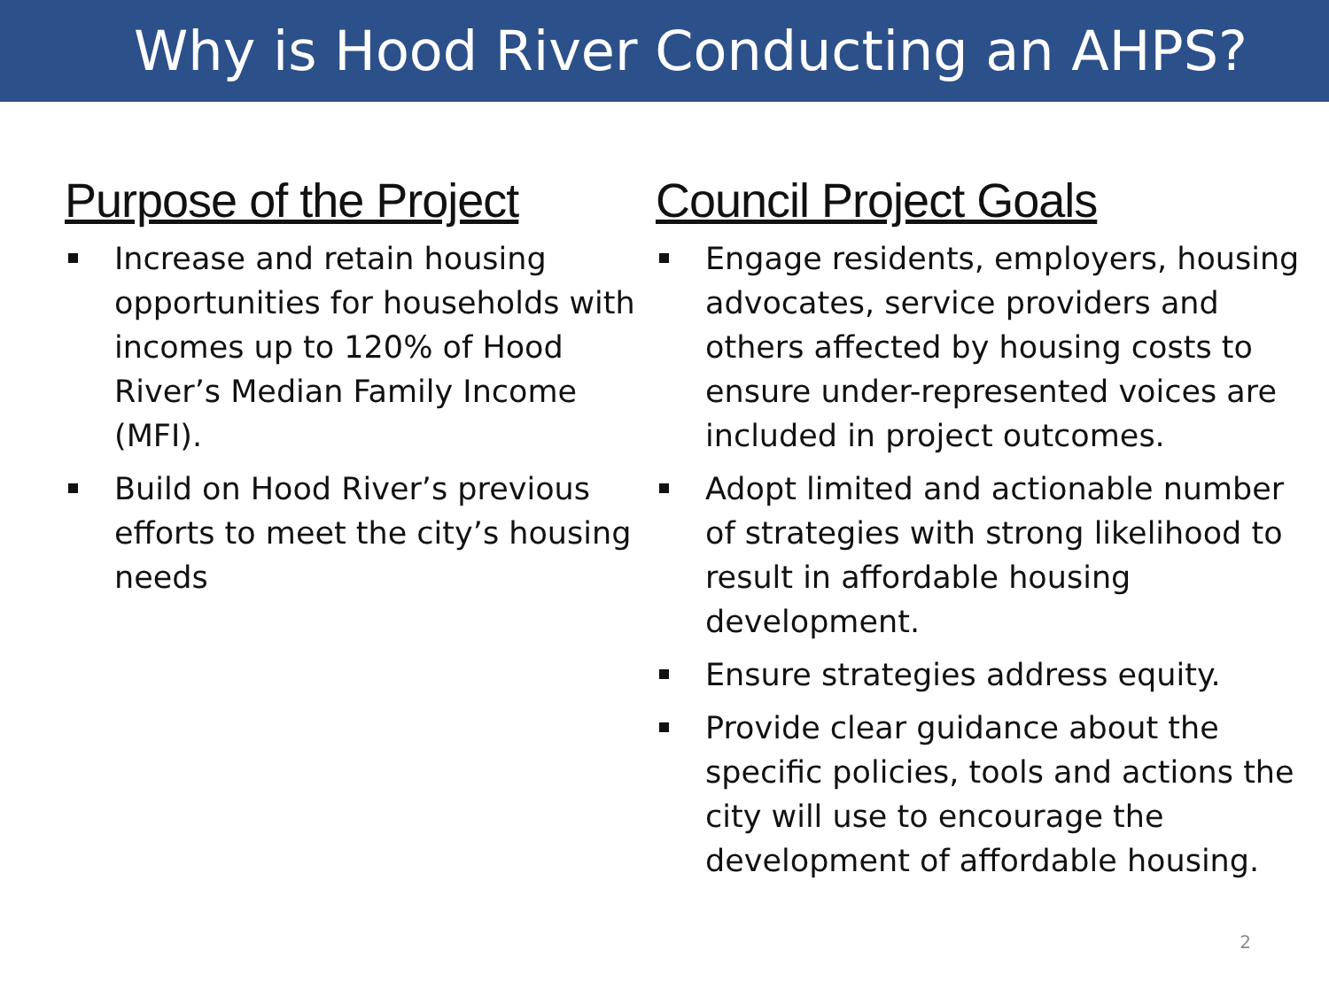Why is Hood River Conducting an AHPS?
Purpose of the Project
Increase and retain housing opportunities for households with incomes up to 120% of Hood River’s Median Family Income (MFI).
Build on Hood River’s previous efforts to meet the city’s housing needs
Council Project Goals
Engage residents, employers, housing advocates, service providers and others affected by housing costs to ensure under-represented voices are included in project outcomes.
Adopt limited and actionable number of strategies with strong likelihood to result in affordable housing development.
Ensure strategies address equity.
Provide clear guidance about the specific policies, tools and actions the city will use to encourage the development of affordable housing.
2